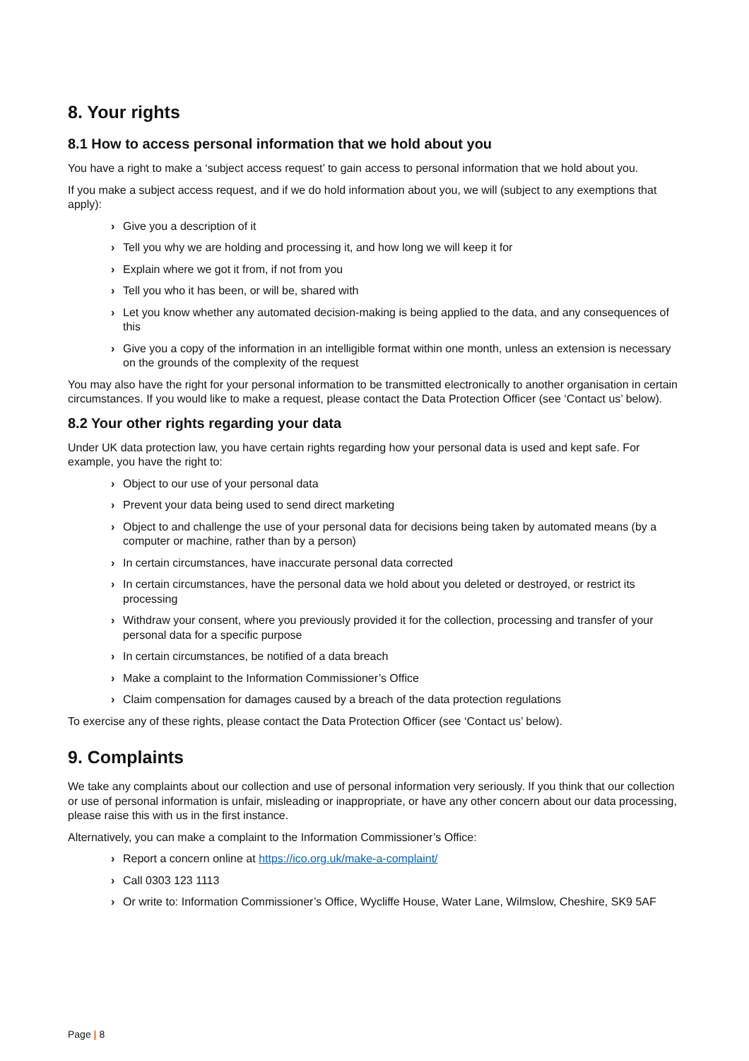8. Your rights
8.1 How to access personal information that we hold about you
You have a right to make a ‘subject access request’ to gain access to personal information that we hold about you.
If you make a subject access request, and if we do hold information about you, we will (subject to any exemptions that apply):
› Give you a description of it
› Tell you why we are holding and processing it, and how long we will keep it for
› Explain where we got it from, if not from you
› Tell you who it has been, or will be, shared with
› Let you know whether any automated decision-making is being applied to the data, and any consequences of this
› Give you a copy of the information in an intelligible format within one month, unless an extension is necessary on the grounds of the complexity of the request
You may also have the right for your personal information to be transmitted electronically to another organisation in certain circumstances. If you would like to make a request, please contact the Data Protection Officer (see ‘Contact us’ below).
8.2 Your other rights regarding your data
Under UK data protection law, you have certain rights regarding how your personal data is used and kept safe. For example, you have the right to:
› Object to our use of your personal data
› Prevent your data being used to send direct marketing
› Object to and challenge the use of your personal data for decisions being taken by automated means (by a computer or machine, rather than by a person)
› In certain circumstances, have inaccurate personal data corrected
› In certain circumstances, have the personal data we hold about you deleted or destroyed, or restrict its processing
› Withdraw your consent, where you previously provided it for the collection, processing and transfer of your personal data for a specific purpose
› In certain circumstances, be notified of a data breach
› Make a complaint to the Information Commissioner’s Office
› Claim compensation for damages caused by a breach of the data protection regulations
To exercise any of these rights, please contact the Data Protection Officer (see ‘Contact us’ below).
9. Complaints
We take any complaints about our collection and use of personal information very seriously. If you think that our collection or use of personal information is unfair, misleading or inappropriate, or have any other concern about our data processing, please raise this with us in the first instance.
Alternatively, you can make a complaint to the Information Commissioner’s Office:
› Report a concern online at https://ico.org.uk/make-a-complaint/
› Call 0303 123 1113
› Or write to: Information Commissioner’s Office, Wycliffe House, Water Lane, Wilmslow, Cheshire, SK9 5AF
Page | 8